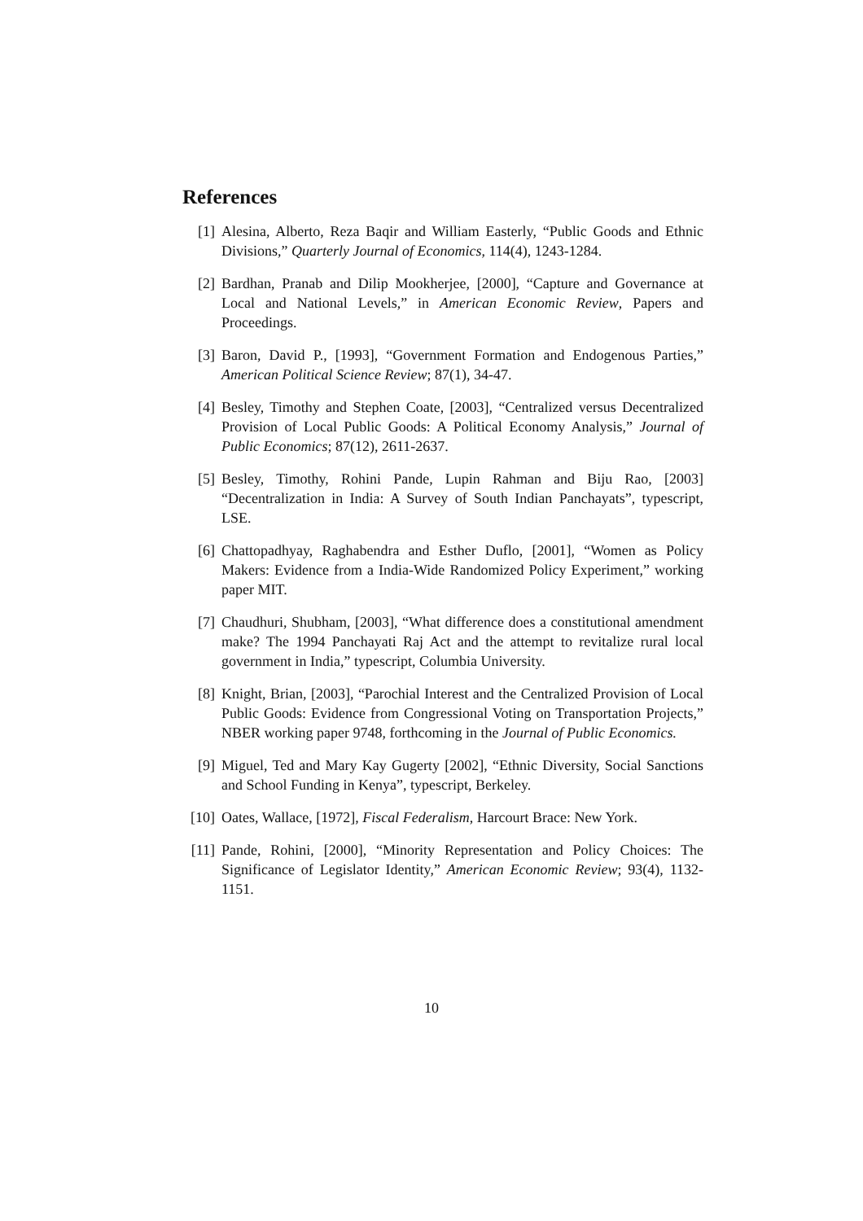References
[1] Alesina, Alberto, Reza Baqir and William Easterly, “Public Goods and Ethnic Divisions,” Quarterly Journal of Economics, 114(4), 1243-1284.
[2] Bardhan, Pranab and Dilip Mookherjee, [2000], “Capture and Governance at Local and National Levels,” in American Economic Review, Papers and Proceedings.
[3] Baron, David P., [1993], “Government Formation and Endogenous Parties,” American Political Science Review; 87(1), 34-47.
[4] Besley, Timothy and Stephen Coate, [2003], “Centralized versus Decentralized Provision of Local Public Goods: A Political Economy Analysis,” Journal of Public Economics; 87(12), 2611-2637.
[5] Besley, Timothy, Rohini Pande, Lupin Rahman and Biju Rao, [2003] “Decentralization in India: A Survey of South Indian Panchayats”, typescript, LSE.
[6] Chattopadhyay, Raghabendra and Esther Duflo, [2001], “Women as Policy Makers: Evidence from a India-Wide Randomized Policy Experiment,” working paper MIT.
[7] Chaudhuri, Shubham, [2003], “What difference does a constitutional amendment make? The 1994 Panchayati Raj Act and the attempt to revitalize rural local government in India,” typescript, Columbia University.
[8] Knight, Brian, [2003], “Parochial Interest and the Centralized Provision of Local Public Goods: Evidence from Congressional Voting on Transportation Projects,” NBER working paper 9748, forthcoming in the Journal of Public Economics.
[9] Miguel, Ted and Mary Kay Gugerty [2002], “Ethnic Diversity, Social Sanctions and School Funding in Kenya”, typescript, Berkeley.
[10]
Oates, Wallace, [1972], Fiscal Federalism, Harcourt Brace: New York.
[11]
Pande, Rohini, [2000], “Minority Representation and Policy Choices: The Significance of Legislator Identity,” American Economic Review; 93(4), 1132-1151.
10